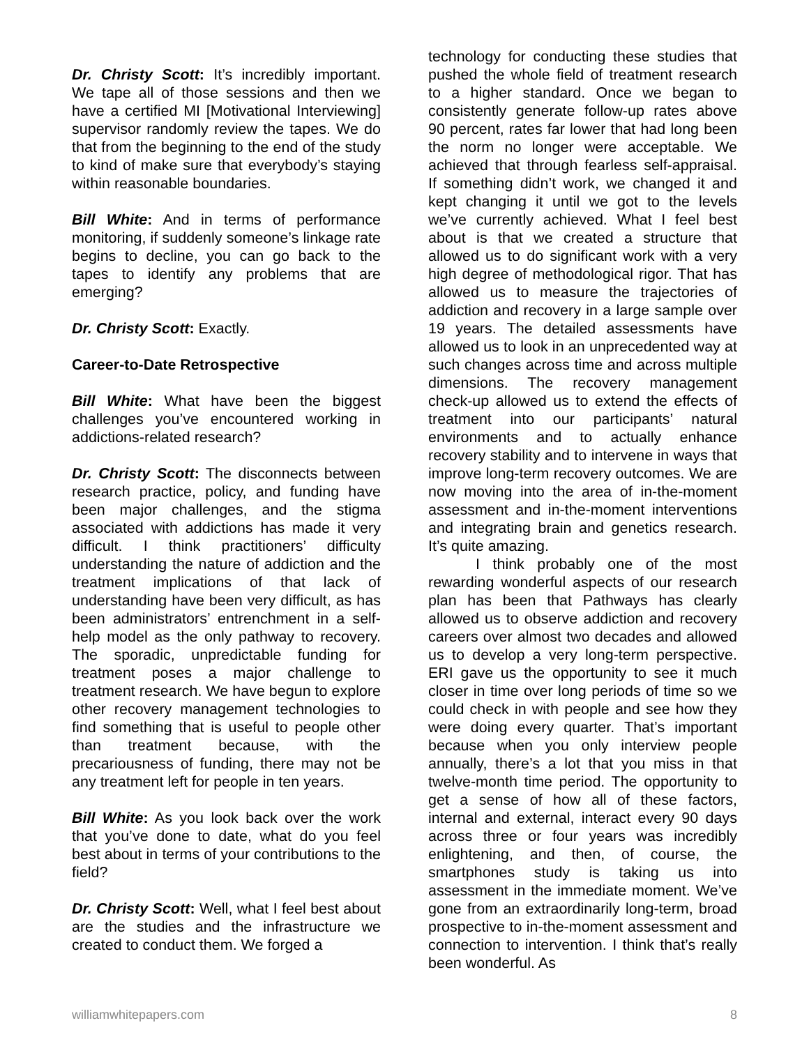Dr. Christy Scott: It’s incredibly important. We tape all of those sessions and then we have a certified MI [Motivational Interviewing] supervisor randomly review the tapes. We do that from the beginning to the end of the study to kind of make sure that everybody’s staying within reasonable boundaries.
Bill White: And in terms of performance monitoring, if suddenly someone’s linkage rate begins to decline, you can go back to the tapes to identify any problems that are emerging?
Dr. Christy Scott: Exactly.
Career-to-Date Retrospective
Bill White: What have been the biggest challenges you’ve encountered working in addictions-related research?
Dr. Christy Scott: The disconnects between research practice, policy, and funding have been major challenges, and the stigma associated with addictions has made it very difficult. I think practitioners’ difficulty understanding the nature of addiction and the treatment implications of that lack of understanding have been very difficult, as has been administrators’ entrenchment in a self-help model as the only pathway to recovery. The sporadic, unpredictable funding for treatment poses a major challenge to treatment research. We have begun to explore other recovery management technologies to find something that is useful to people other than treatment because, with the precariousness of funding, there may not be any treatment left for people in ten years.
Bill White: As you look back over the work that you’ve done to date, what do you feel best about in terms of your contributions to the field?
Dr. Christy Scott: Well, what I feel best about are the studies and the infrastructure we created to conduct them. We forged a
technology for conducting these studies that pushed the whole field of treatment research to a higher standard. Once we began to consistently generate follow-up rates above 90 percent, rates far lower that had long been the norm no longer were acceptable. We achieved that through fearless self-appraisal. If something didn’t work, we changed it and kept changing it until we got to the levels we’ve currently achieved. What I feel best about is that we created a structure that allowed us to do significant work with a very high degree of methodological rigor. That has allowed us to measure the trajectories of addiction and recovery in a large sample over 19 years. The detailed assessments have allowed us to look in an unprecedented way at such changes across time and across multiple dimensions. The recovery management check-up allowed us to extend the effects of treatment into our participants’ natural environments and to actually enhance recovery stability and to intervene in ways that improve long-term recovery outcomes. We are now moving into the area of in-the-moment assessment and in-the-moment interventions and integrating brain and genetics research. It’s quite amazing.
I think probably one of the most rewarding wonderful aspects of our research plan has been that Pathways has clearly allowed us to observe addiction and recovery careers over almost two decades and allowed us to develop a very long-term perspective. ERI gave us the opportunity to see it much closer in time over long periods of time so we could check in with people and see how they were doing every quarter. That’s important because when you only interview people annually, there’s a lot that you miss in that twelve-month time period. The opportunity to get a sense of how all of these factors, internal and external, interact every 90 days across three or four years was incredibly enlightening, and then, of course, the smartphones study is taking us into assessment in the immediate moment. We’ve gone from an extraordinarily long-term, broad prospective to in-the-moment assessment and connection to intervention. I think that’s really been wonderful. As
williamwhitepapers.com 8